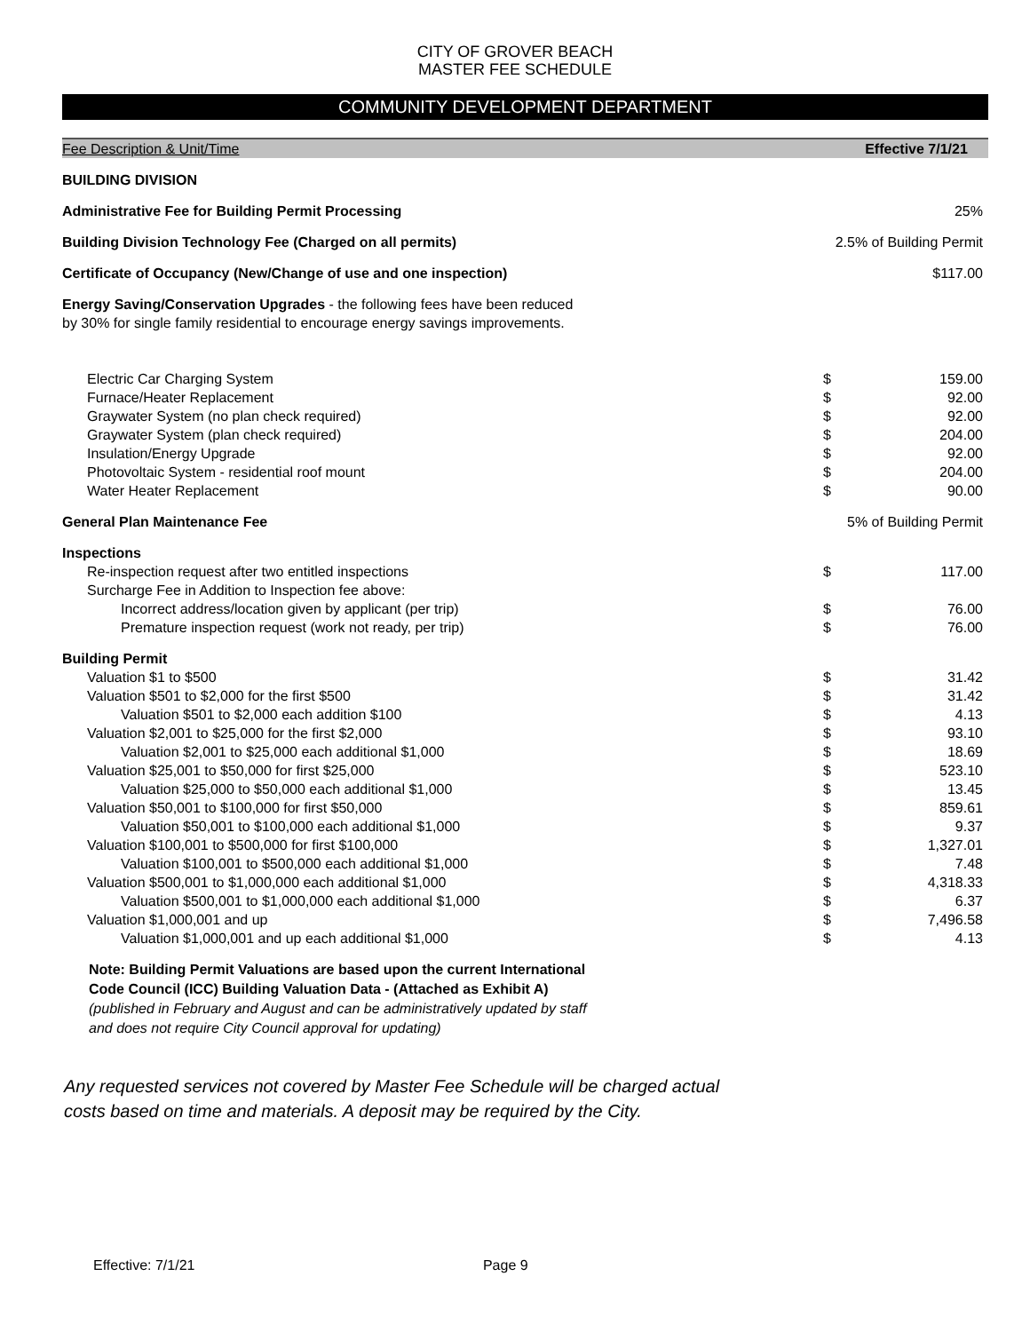CITY OF GROVER BEACH
MASTER FEE SCHEDULE
COMMUNITY DEVELOPMENT DEPARTMENT
| Fee Description & Unit/Time | | Effective 7/1/21 |
| --- | --- | --- |
| BUILDING DIVISION | | |
| Administrative Fee for Building Permit Processing | | 25% |
| Building Division Technology Fee (Charged on all permits) | 2.5% of Building Permit | |
| Certificate of Occupancy (New/Change of use and one inspection) | | $117.00 |
| Energy Saving/Conservation Upgrades - the following fees have been reduced by 30% for single family residential to encourage energy savings improvements. | | |
| Electric Car Charging System | $ | 159.00 |
| Furnace/Heater Replacement | $ | 92.00 |
| Graywater System (no plan check required) | $ | 92.00 |
| Graywater System (plan check required) | $ | 204.00 |
| Insulation/Energy Upgrade | $ | 92.00 |
| Photovoltaic System - residential roof mount | $ | 204.00 |
| Water Heater Replacement | $ | 90.00 |
| General Plan Maintenance Fee | 5% of Building Permit | |
| Inspections | | |
| Re-inspection request after two entitled inspections | $ | 117.00 |
| Surcharge Fee in Addition to Inspection fee above: | | |
| Incorrect address/location given by applicant (per trip) | $ | 76.00 |
| Premature inspection request (work not ready, per trip) | $ | 76.00 |
| Building Permit | | |
| Valuation $1 to $500 | $ | 31.42 |
| Valuation $501 to $2,000 for the first $500 | $ | 31.42 |
| Valuation $501 to $2,000 each addition $100 | $ | 4.13 |
| Valuation $2,001 to $25,000 for the first $2,000 | $ | 93.10 |
| Valuation $2,001 to $25,000 each additional $1,000 | $ | 18.69 |
| Valuation $25,001 to $50,000 for first $25,000 | $ | 523.10 |
| Valuation $25,000 to $50,000 each additional $1,000 | $ | 13.45 |
| Valuation $50,001 to $100,000 for first $50,000 | $ | 859.61 |
| Valuation $50,001 to $100,000 each additional $1,000 | $ | 9.37 |
| Valuation $100,001 to $500,000 for first $100,000 | $ | 1,327.01 |
| Valuation $100,001 to $500,000 each additional $1,000 | $ | 7.48 |
| Valuation $500,001 to $1,000,000 each additional $1,000 | $ | 4,318.33 |
| Valuation $500,001 to $1,000,000 each additional $1,000 | $ | 6.37 |
| Valuation $1,000,001 and up | $ | 7,496.58 |
| Valuation $1,000,001 and up each additional $1,000 | $ | 4.13 |
Note: Building Permit Valuations are based upon the current International
Code Council (ICC) Building Valuation Data - (Attached as Exhibit A)
(published in February and August and can be administratively updated by staff
and does not require City Council approval for updating)
Any requested services not covered by Master Fee Schedule will be charged actual
costs based on time and materials. A deposit may be required by the City.
Effective: 7/1/21 Page 9